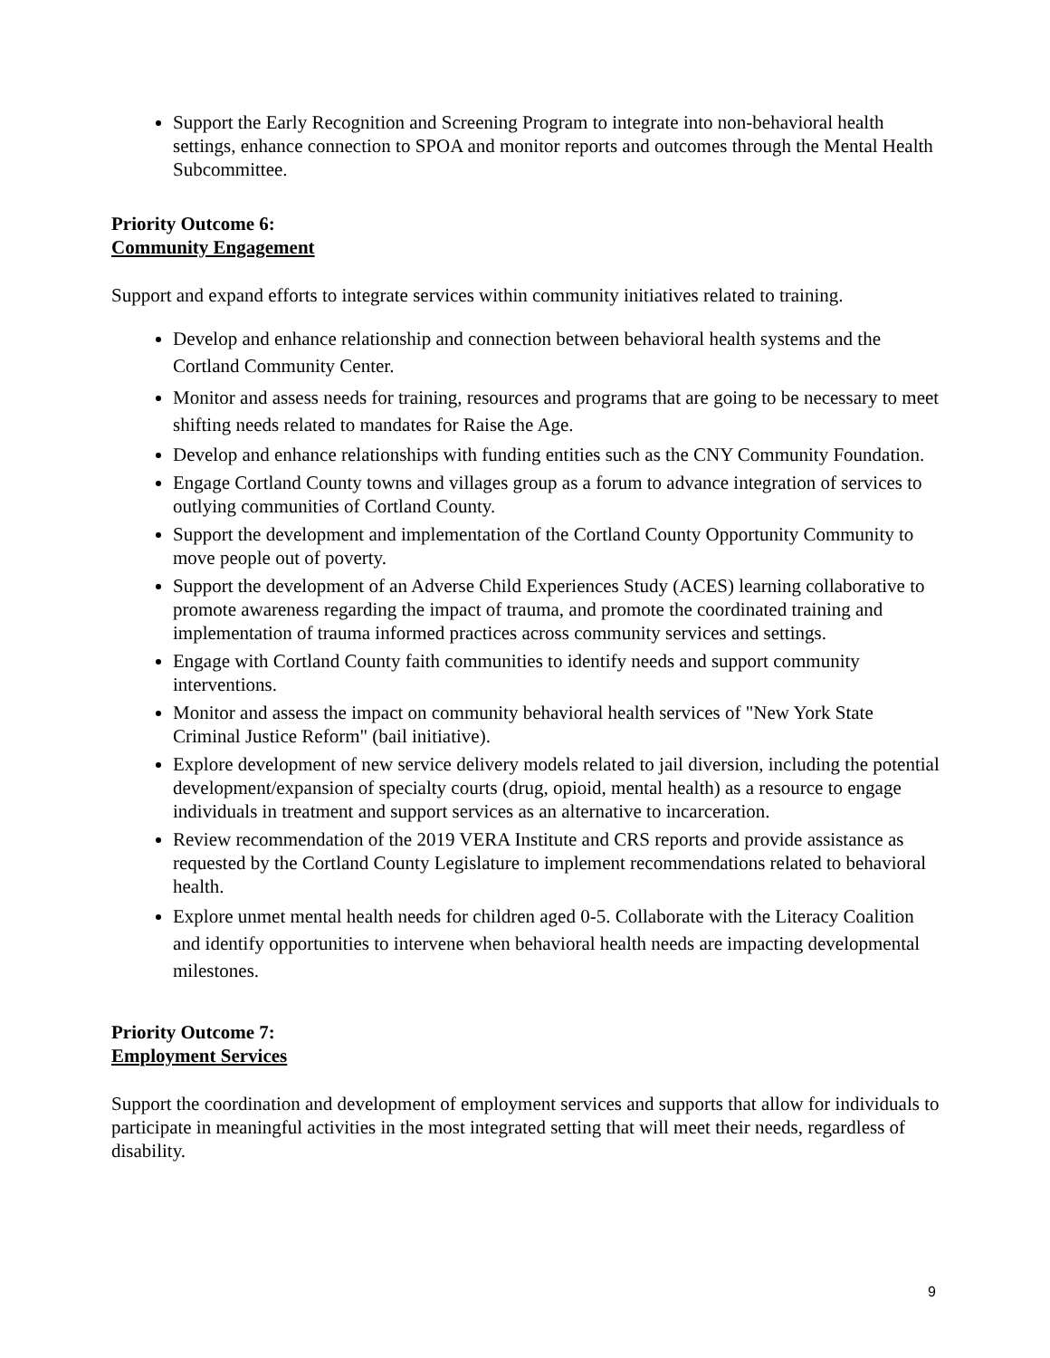Support the Early Recognition and Screening Program to integrate into non-behavioral health settings, enhance connection to SPOA and monitor reports and outcomes through the Mental Health Subcommittee.
Priority Outcome 6:
Community Engagement
Support and expand efforts to integrate services within community initiatives related to training.
Develop and enhance relationship and connection between behavioral health systems and the Cortland Community Center.
Monitor and assess needs for training, resources and programs that are going to be necessary to meet shifting needs related to mandates for Raise the Age.
Develop and enhance relationships with funding entities such as the CNY Community Foundation.
Engage Cortland County towns and villages group as a forum to advance integration of services to outlying communities of Cortland County.
Support the development and implementation of the Cortland County Opportunity Community to move people out of poverty.
Support the development of an Adverse Child Experiences Study (ACES) learning collaborative to promote awareness regarding the impact of trauma, and promote the coordinated training and implementation of trauma informed practices across community services and settings.
Engage with Cortland County faith communities to identify needs and support community interventions.
Monitor and assess the impact on community behavioral health services of "New York State Criminal Justice Reform" (bail initiative).
Explore development of new service delivery models related to jail diversion, including the potential development/expansion of specialty courts (drug, opioid, mental health) as a resource to engage individuals in treatment and support services as an alternative to incarceration.
Review recommendation of the 2019 VERA Institute and CRS reports and provide assistance as requested by the Cortland County Legislature to implement recommendations related to behavioral health.
Explore unmet mental health needs for children aged 0-5. Collaborate with the Literacy Coalition and identify opportunities to intervene when behavioral health needs are impacting developmental milestones.
Priority Outcome 7:
Employment Services
Support the coordination and development of employment services and supports that allow for individuals to participate in meaningful activities in the most integrated setting that will meet their needs, regardless of disability.
9